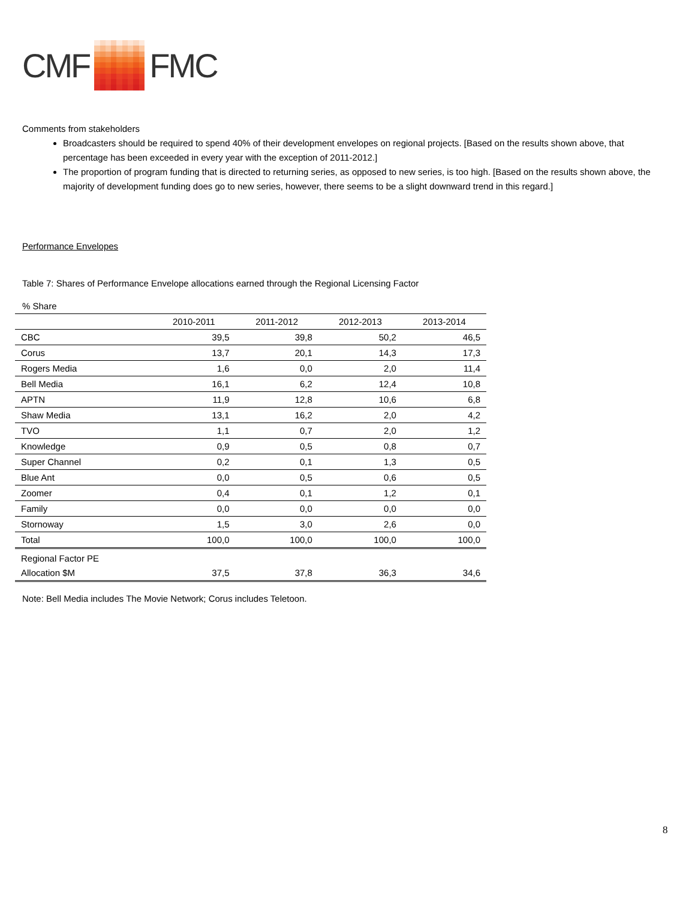CMF FMC
Comments from stakeholders
Broadcasters should be required to spend 40% of their development envelopes on regional projects. [Based on the results shown above, that percentage has been exceeded in every year with the exception of 2011-2012.]
The proportion of program funding that is directed to returning series, as opposed to new series, is too high. [Based on the results shown above, the majority of development funding does go to new series, however, there seems to be a slight downward trend in this regard.]
Performance Envelopes
Table 7: Shares of Performance Envelope allocations earned through the Regional Licensing Factor
% Share
| | 2010-2011 | 2011-2012 | 2012-2013 | 2013-2014 |
| --- | --- | --- | --- | --- |
| CBC | 39,5 | 39,8 | 50,2 | 46,5 |
| Corus | 13,7 | 20,1 | 14,3 | 17,3 |
| Rogers Media | 1,6 | 0,0 | 2,0 | 11,4 |
| Bell Media | 16,1 | 6,2 | 12,4 | 10,8 |
| APTN | 11,9 | 12,8 | 10,6 | 6,8 |
| Shaw Media | 13,1 | 16,2 | 2,0 | 4,2 |
| TVO | 1,1 | 0,7 | 2,0 | 1,2 |
| Knowledge | 0,9 | 0,5 | 0,8 | 0,7 |
| Super Channel | 0,2 | 0,1 | 1,3 | 0,5 |
| Blue Ant | 0,0 | 0,5 | 0,6 | 0,5 |
| Zoomer | 0,4 | 0,1 | 1,2 | 0,1 |
| Family | 0,0 | 0,0 | 0,0 | 0,0 |
| Stornoway | 1,5 | 3,0 | 2,6 | 0,0 |
| Total | 100,0 | 100,0 | 100,0 | 100,0 |
| Regional Factor PE Allocation $M | 37,5 | 37,8 | 36,3 | 34,6 |
Note: Bell Media includes The Movie Network; Corus includes Teletoon.
8